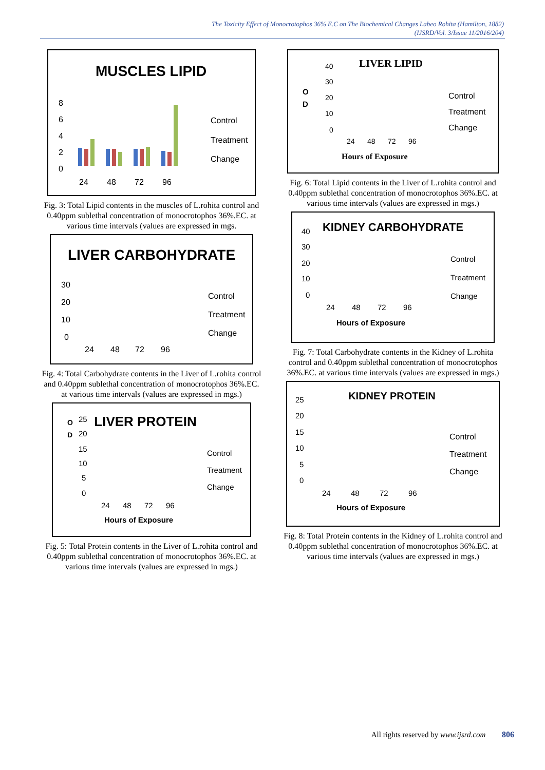The Toxicity Effect of Monocrotophos 36% E.C on The Biochemical Changes Labeo Rohita (Hamilton, 1882)
(IJSRD/Vol. 3/Issue 11/2016/204)
MUSCLES LIPID
8
6
4
2
0
24
48
72
96
Control
Treatment
Change
Fig. 3: Total Lipid contents in the muscles of L.rohita control and 0.40ppm sublethal concentration of monocrotophos 36%.EC. at various time intervals (values are expressed in mgs.
LIVER CARBOHYDRATE
30
20
10
0
24
48
72
96
Control
Treatment
Change
Fig. 4: Total Carbohydrate contents in the Liver of L.rohita control and 0.40ppm sublethal concentration of monocrotophos 36%.EC. at various time intervals (values are expressed in mgs.)
O
D
LIVER PROTEIN
25
20
15
10
5
0
24
48
72
96
Hours of Exposure
Control
Treatment
Change
Fig. 5: Total Protein contents in the Liver of L.rohita control and 0.40ppm sublethal concentration of monocrotophos 36%.EC. at various time intervals (values are expressed in mgs.)
LIVER LIPID
O
D
40
30
20
10
0
24
48
72
96
Hours of Exposure
Control
Treatment
Change
Fig. 6: Total Lipid contents in the Liver of L.rohita control and 0.40ppm sublethal concentration of monocrotophos 36%.EC. at various time intervals (values are expressed in mgs.)
KIDNEY CARBOHYDRATE
40
30
20
10
0
24
48
72
96
Hours of Exposure
Control
Treatment
Change
Fig. 7: Total Carbohydrate contents in the Kidney of L.rohita control and 0.40ppm sublethal concentration of monocrotophos 36%.EC. at various time intervals (values are expressed in mgs.)
KIDNEY PROTEIN
25
20
15
10
5
0
24
48
72
96
Hours of Exposure
Control
Treatment
Change
Fig. 8: Total Protein contents in the Kidney of L.rohita control and 0.40ppm sublethal concentration of monocrotophos 36%.EC. at various time intervals (values are expressed in mgs.)
All rights reserved by www.ijsrd.com 806